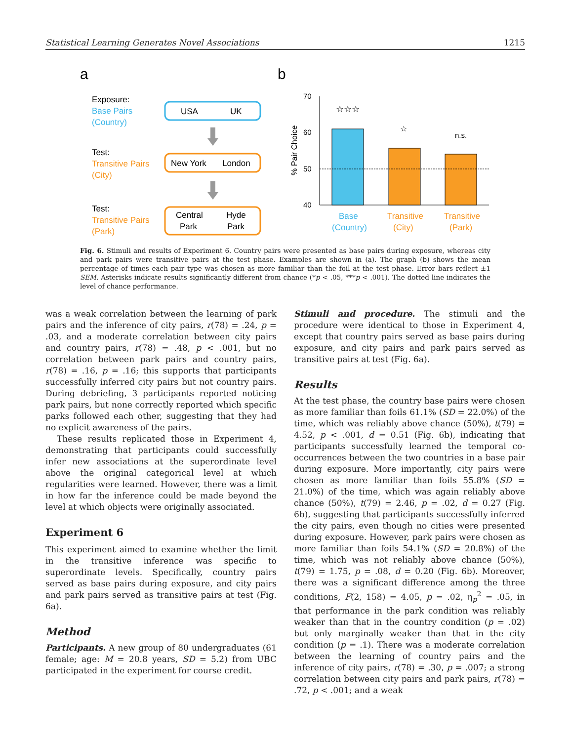Statistical Learning Generates Novel Associations 1215
a
b
Exposure:
Base Pairs
(Country)
Test:
Transitive Pairs
(City)
Test:
Transitive Pairs
(Park)
USA
UK
New York
London
Central
Hyde
Park
Park
70
60
50
40
% Pair Choice
☆☆☆
☆
n.s.
Base
(Country)
Transitive
(City)
Transitive
(Park)
Fig. 6. Stimuli and results of Experiment 6. Country pairs were presented as base pairs during exposure, whereas city and park pairs were transitive pairs at the test phase. Examples are shown in (a). The graph (b) shows the mean percentage of times each pair type was chosen as more familiar than the foil at the test phase. Error bars reflect ±1 SEM. Asterisks indicate results significantly different from chance (*p < .05, ***p < .001). The dotted line indicates the level of chance performance.
was a weak correlation between the learning of park pairs and the inference of city pairs, r(78) = .24, p = .03, and a moderate correlation between city pairs and country pairs, r(78) = .48, p < .001, but no correlation between park pairs and country pairs, r(78) = .16, p = .16; this supports that participants successfully inferred city pairs but not country pairs. During debriefing, 3 participants reported noticing park pairs, but none correctly reported which specific parks followed each other, suggesting that they had no explicit awareness of the pairs.
These results replicated those in Experiment 4, demonstrating that participants could successfully infer new associations at the superordinate level above the original categorical level at which regularities were learned. However, there was a limit in how far the inference could be made beyond the level at which objects were originally associated.
Experiment 6
This experiment aimed to examine whether the limit in the transitive inference was specific to superordinate levels. Specifically, country pairs served as base pairs during exposure, and city pairs and park pairs served as transitive pairs at test (Fig. 6a).
Method
Participants. A new group of 80 undergraduates (61 female; age: M = 20.8 years, SD = 5.2) from UBC participated in the experiment for course credit.
Stimuli and procedure. The stimuli and the procedure were identical to those in Experiment 4, except that country pairs served as base pairs during exposure, and city pairs and park pairs served as transitive pairs at test (Fig. 6a).
Results
At the test phase, the country base pairs were chosen as more familiar than foils 61.1% (SD = 22.0%) of the time, which was reliably above chance (50%), t(79) = 4.52, p < .001, d = 0.51 (Fig. 6b), indicating that participants successfully learned the temporal co-occurrences between the two countries in a base pair during exposure. More importantly, city pairs were chosen as more familiar than foils 55.8% (SD = 21.0%) of the time, which was again reliably above chance (50%), t(79) = 2.46, p = .02, d = 0.27 (Fig. 6b), suggesting that participants successfully inferred the city pairs, even though no cities were presented during exposure. However, park pairs were chosen as more familiar than foils 54.1% (SD = 20.8%) of the time, which was not reliably above chance (50%), t(79) = 1.75, p = .08, d = 0.20 (Fig. 6b). Moreover, there was a significant difference among the three conditions, F(2, 158) = 4.05, p = .02, η<sub>p</sub><sup>2</sup> = .05, in that performance in the park condition was reliably weaker than that in the country condition (p = .02) but only marginally weaker than that in the city condition (p = .1). There was a moderate correlation between the learning of country pairs and the inference of city pairs, r(78) = .30, p = .007; a strong correlation between city pairs and park pairs, r(78) = .72, p < .001; and a weak